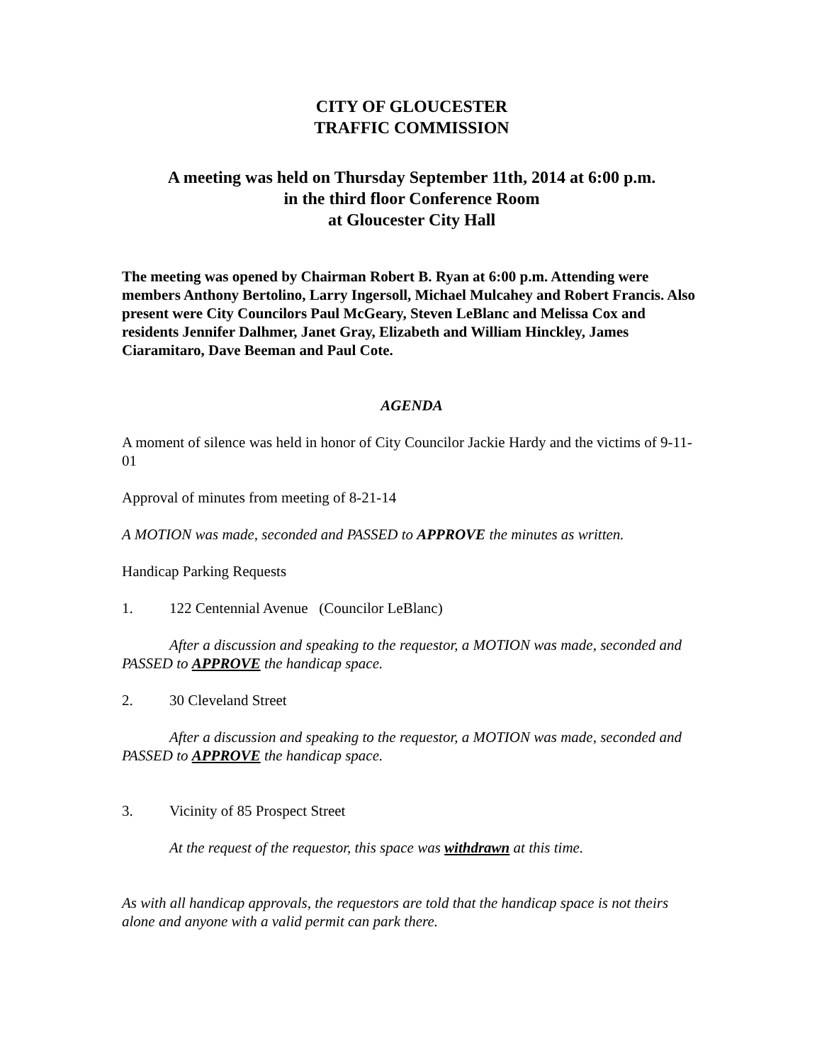CITY OF GLOUCESTER
TRAFFIC COMMISSION
A meeting was held on Thursday September 11th, 2014 at 6:00 p.m.
in the third floor Conference Room
at Gloucester City Hall
The meeting was opened by Chairman Robert B. Ryan at 6:00 p.m. Attending were members Anthony Bertolino, Larry Ingersoll, Michael Mulcahey and Robert Francis. Also present were City Councilors Paul McGeary, Steven LeBlanc and Melissa Cox and residents Jennifer Dalhmer, Janet Gray, Elizabeth and William Hinckley, James Ciaramitaro, Dave Beeman and Paul Cote.
AGENDA
A moment of silence was held in honor of City Councilor Jackie Hardy and the victims of 9-11-01
Approval of minutes from meeting of 8-21-14
A MOTION was made, seconded and PASSED to APPROVE the minutes as written.
Handicap Parking Requests
1. 122 Centennial Avenue (Councilor LeBlanc)
After a discussion and speaking to the requestor, a MOTION was made, seconded and PASSED to APPROVE the handicap space.
2. 30 Cleveland Street
After a discussion and speaking to the requestor, a MOTION was made, seconded and PASSED to APPROVE the handicap space.
3. Vicinity of 85 Prospect Street
At the request of the requestor, this space was withdrawn at this time.
As with all handicap approvals, the requestors are told that the handicap space is not theirs alone and anyone with a valid permit can park there.